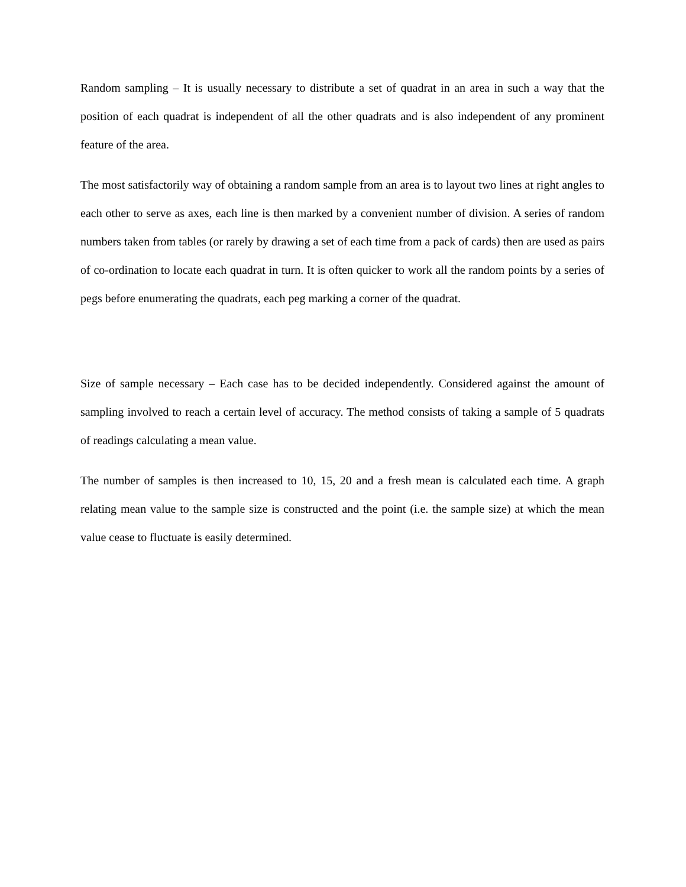Random sampling – It is usually necessary to distribute a set of quadrat in an area in such a way that the position of each quadrat is independent of all the other quadrats and is also independent of any prominent feature of the area.
The most satisfactorily way of obtaining a random sample from an area is to layout two lines at right angles to each other to serve as axes, each line is then marked by a convenient number of division. A series of random numbers taken from tables (or rarely by drawing a set of each time from a pack of cards) then are used as pairs of co-ordination to locate each quadrat in turn. It is often quicker to work all the random points by a series of pegs before enumerating the quadrats, each peg marking a corner of the quadrat.
Size of sample necessary – Each case has to be decided independently. Considered against the amount of sampling involved to reach a certain level of accuracy. The method consists of taking a sample of 5 quadrats of readings calculating a mean value.
The number of samples is then increased to 10, 15, 20 and a fresh mean is calculated each time. A graph relating mean value to the sample size is constructed and the point (i.e. the sample size) at which the mean value cease to fluctuate is easily determined.